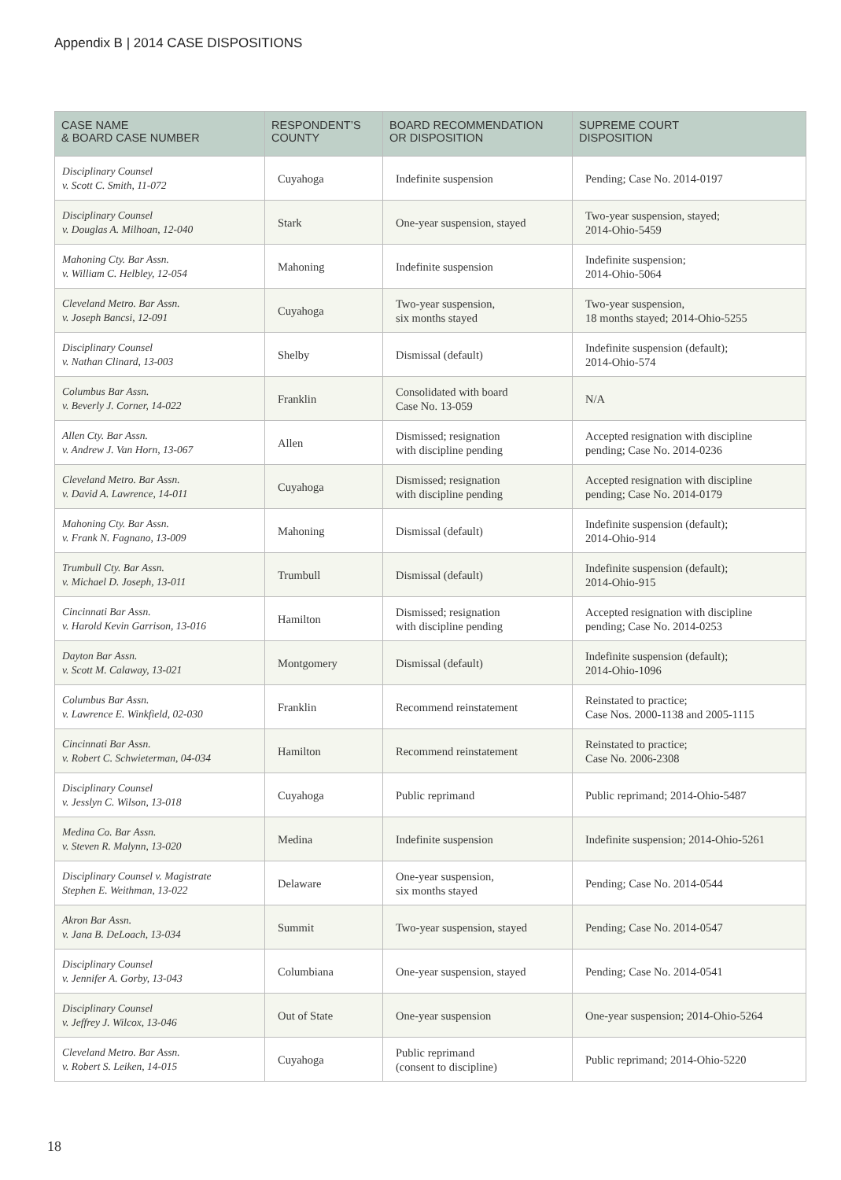Appendix B | 2014 CASE DISPOSITIONS
| CASE NAME & BOARD CASE NUMBER | RESPONDENT’S COUNTY | BOARD RECOMMENDATION OR DISPOSITION | SUPREME COURT DISPOSITION |
| --- | --- | --- | --- |
| Disciplinary Counsel v. Scott C. Smith, 11-072 | Cuyahoga | Indefinite suspension | Pending; Case No. 2014-0197 |
| Disciplinary Counsel v. Douglas A. Milhoan, 12-040 | Stark | One-year suspension, stayed | Two-year suspension, stayed; 2014-Ohio-5459 |
| Mahoning Cty. Bar Assn. v. William C. Helbley, 12-054 | Mahoning | Indefinite suspension | Indefinite suspension; 2014-Ohio-5064 |
| Cleveland Metro. Bar Assn. v. Joseph Bancsi, 12-091 | Cuyahoga | Two-year suspension, six months stayed | Two-year suspension, 18 months stayed; 2014-Ohio-5255 |
| Disciplinary Counsel v. Nathan Clinard, 13-003 | Shelby | Dismissal (default) | Indefinite suspension (default); 2014-Ohio-574 |
| Columbus Bar Assn. v. Beverly J. Corner, 14-022 | Franklin | Consolidated with board Case No. 13-059 | N/A |
| Allen Cty. Bar Assn. v. Andrew J. Van Horn, 13-067 | Allen | Dismissed; resignation with discipline pending | Accepted resignation with discipline pending; Case No. 2014-0236 |
| Cleveland Metro. Bar Assn. v. David A. Lawrence, 14-011 | Cuyahoga | Dismissed; resignation with discipline pending | Accepted resignation with discipline pending; Case No. 2014-0179 |
| Mahoning Cty. Bar Assn. v. Frank N. Fagnano, 13-009 | Mahoning | Dismissal (default) | Indefinite suspension (default); 2014-Ohio-914 |
| Trumbull Cty. Bar Assn. v. Michael D. Joseph, 13-011 | Trumbull | Dismissal (default) | Indefinite suspension (default); 2014-Ohio-915 |
| Cincinnati Bar Assn. v. Harold Kevin Garrison, 13-016 | Hamilton | Dismissed; resignation with discipline pending | Accepted resignation with discipline pending; Case No. 2014-0253 |
| Dayton Bar Assn. v. Scott M. Calaway, 13-021 | Montgomery | Dismissal (default) | Indefinite suspension (default); 2014-Ohio-1096 |
| Columbus Bar Assn. v. Lawrence E. Winkfield, 02-030 | Franklin | Recommend reinstatement | Reinstated to practice; Case Nos. 2000-1138 and 2005-1115 |
| Cincinnati Bar Assn. v. Robert C. Schwieterman, 04-034 | Hamilton | Recommend reinstatement | Reinstated to practice; Case No. 2006-2308 |
| Disciplinary Counsel v. Jesslyn C. Wilson, 13-018 | Cuyahoga | Public reprimand | Public reprimand; 2014-Ohio-5487 |
| Medina Co. Bar Assn. v. Steven R. Malynn, 13-020 | Medina | Indefinite suspension | Indefinite suspension; 2014-Ohio-5261 |
| Disciplinary Counsel v. Magistrate Stephen E. Weithman, 13-022 | Delaware | One-year suspension, six months stayed | Pending; Case No. 2014-0544 |
| Akron Bar Assn. v. Jana B. DeLoach, 13-034 | Summit | Two-year suspension, stayed | Pending; Case No. 2014-0547 |
| Disciplinary Counsel v. Jennifer A. Gorby, 13-043 | Columbiana | One-year suspension, stayed | Pending; Case No. 2014-0541 |
| Disciplinary Counsel v. Jeffrey J. Wilcox, 13-046 | Out of State | One-year suspension | One-year suspension; 2014-Ohio-5264 |
| Cleveland Metro. Bar Assn. v. Robert S. Leiken, 14-015 | Cuyahoga | Public reprimand (consent to discipline) | Public reprimand; 2014-Ohio-5220 |
18